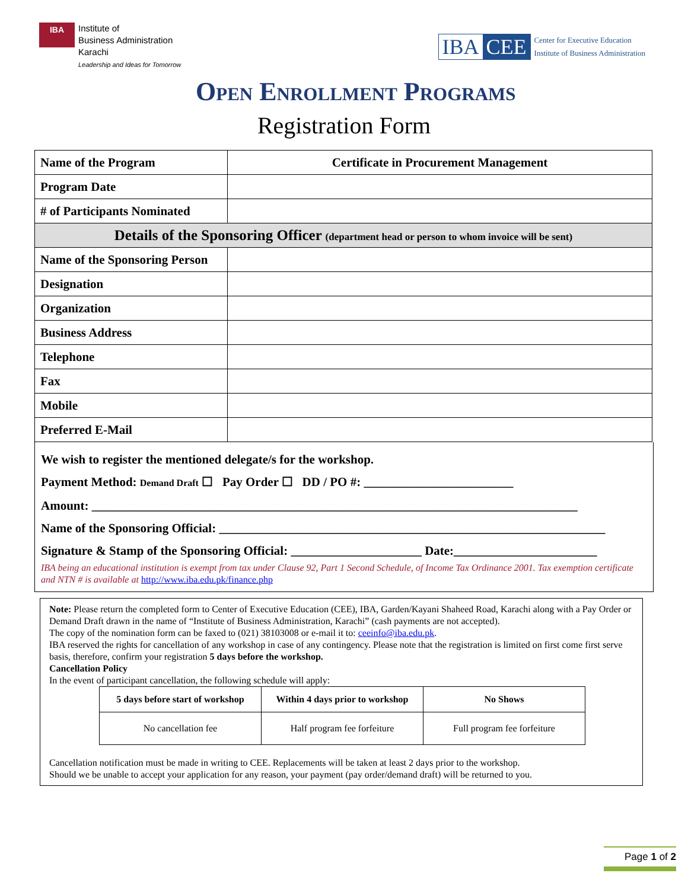IBA Institute of
Business Administration
Karachi
Leadership and Ideas for Tomorrow
IBA CEE
Center for Executive Education
Institute of Business Administration
Open Enrollment Programs
Registration Form
| Name of the Program | Certificate in Procurement Management |
| Program Date | |
| # of Participants Nominated | |
| Details of the Sponsoring Officer (department head or person to whom invoice will be sent) | |
| Name of the Sponsoring Person | |
| Designation | |
| Organization | |
| Business Address | |
| Telephone | |
| Fax | |
| Mobile | |
| Preferred E-Mail | |
We wish to register the mentioned delegate/s for the workshop.
Payment Method: Demand Draft ☐ Pay Order ☐ DD / PO #: ________________________
Amount: ______________________________________________________________________________
Name of the Sponsoring Official: ______________________________________________________________
Signature & Stamp of the Sponsoring Official: _____________________ Date:_______________________
IBA being an educational institution is exempt from tax under Clause 92, Part 1 Second Schedule, of Income Tax Ordinance 2001. Tax exemption certificate and NTN # is available at http://www.iba.edu.pk/finance.php
Note: Please return the completed form to Center of Executive Education (CEE), IBA, Garden/Kayani Shaheed Road, Karachi along with a Pay Order or Demand Draft drawn in the name of “Institute of Business Administration, Karachi” (cash payments are not accepted).
The copy of the nomination form can be faxed to (021) 38103008 or e-mail it to: ceeinfo@iba.edu.pk.
IBA reserved the rights for cancellation of any workshop in case of any contingency. Please note that the registration is limited on first come first serve basis, therefore, confirm your registration 5 days before the workshop.
Cancellation Policy
In the event of participant cancellation, the following schedule will apply:
| 5 days before start of workshop | Within 4 days prior to workshop | No Shows |
| --- | --- | --- |
| No cancellation fee | Half program fee forfeiture | Full program fee forfeiture |
Cancellation notification must be made in writing to CEE. Replacements will be taken at least 2 days prior to the workshop.
Should we be unable to accept your application for any reason, your payment (pay order/demand draft) will be returned to you.
Page 1 of 2